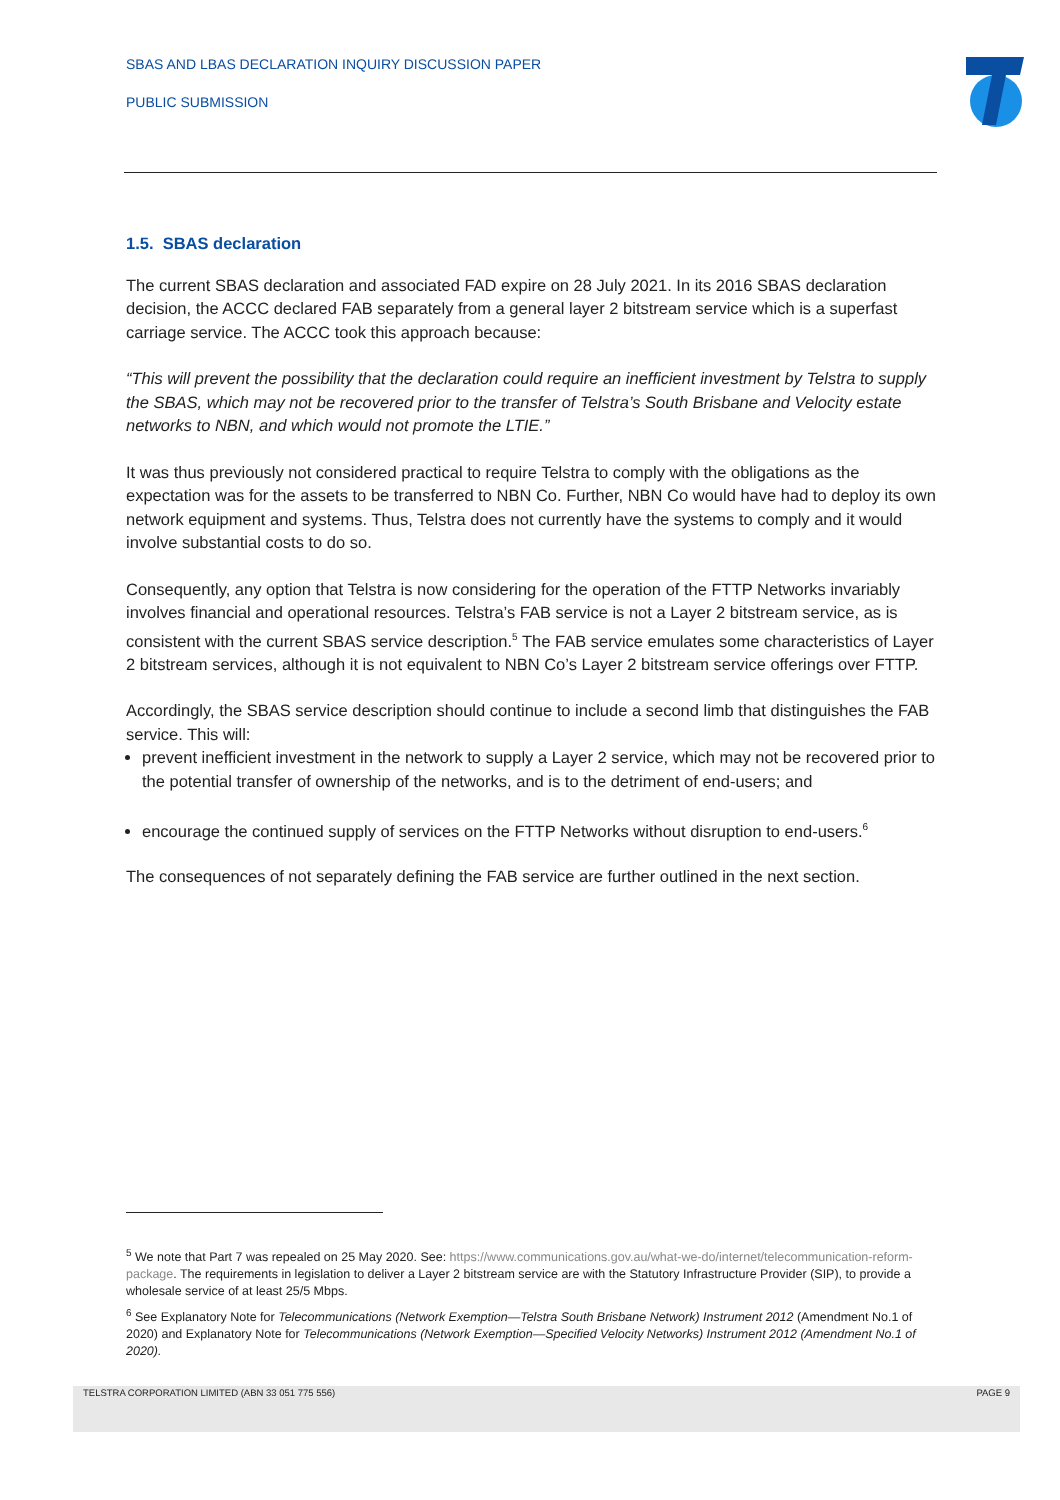SBAS AND LBAS DECLARATION INQUIRY DISCUSSION PAPER
PUBLIC SUBMISSION
1.5. SBAS declaration
The current SBAS declaration and associated FAD expire on 28 July 2021. In its 2016 SBAS declaration decision, the ACCC declared FAB separately from a general layer 2 bitstream service which is a superfast carriage service. The ACCC took this approach because:
“This will prevent the possibility that the declaration could require an inefficient investment by Telstra to supply the SBAS, which may not be recovered prior to the transfer of Telstra’s South Brisbane and Velocity estate networks to NBN, and which would not promote the LTIE.”
It was thus previously not considered practical to require Telstra to comply with the obligations as the expectation was for the assets to be transferred to NBN Co. Further, NBN Co would have had to deploy its own network equipment and systems. Thus, Telstra does not currently have the systems to comply and it would involve substantial costs to do so.
Consequently, any option that Telstra is now considering for the operation of the FTTP Networks invariably involves financial and operational resources. Telstra’s FAB service is not a Layer 2 bitstream service, as is consistent with the current SBAS service description.<sup>5</sup> The FAB service emulates some characteristics of Layer 2 bitstream services, although it is not equivalent to NBN Co’s Layer 2 bitstream service offerings over FTTP.
Accordingly, the SBAS service description should continue to include a second limb that distinguishes the FAB service. This will:
prevent inefficient investment in the network to supply a Layer 2 service, which may not be recovered prior to the potential transfer of ownership of the networks, and is to the detriment of end-users; and
encourage the continued supply of services on the FTTP Networks without disruption to end-users.<sup>6</sup>
The consequences of not separately defining the FAB service are further outlined in the next section.
<sup>5</sup> We note that Part 7 was repealed on 25 May 2020. See: https://www.communications.gov.au/what-we-do/internet/telecommunication-reform-package. The requirements in legislation to deliver a Layer 2 bitstream service are with the Statutory Infrastructure Provider (SIP), to provide a wholesale service of at least 25/5 Mbps.
<sup>6</sup> See Explanatory Note for Telecommunications (Network Exemption—Telstra South Brisbane Network) Instrument 2012 (Amendment No.1 of 2020) and Explanatory Note for Telecommunications (Network Exemption—Specified Velocity Networks) Instrument 2012 (Amendment No.1 of 2020).
TELSTRA CORPORATION LIMITED (ABN 33 051 775 556) PAGE 9